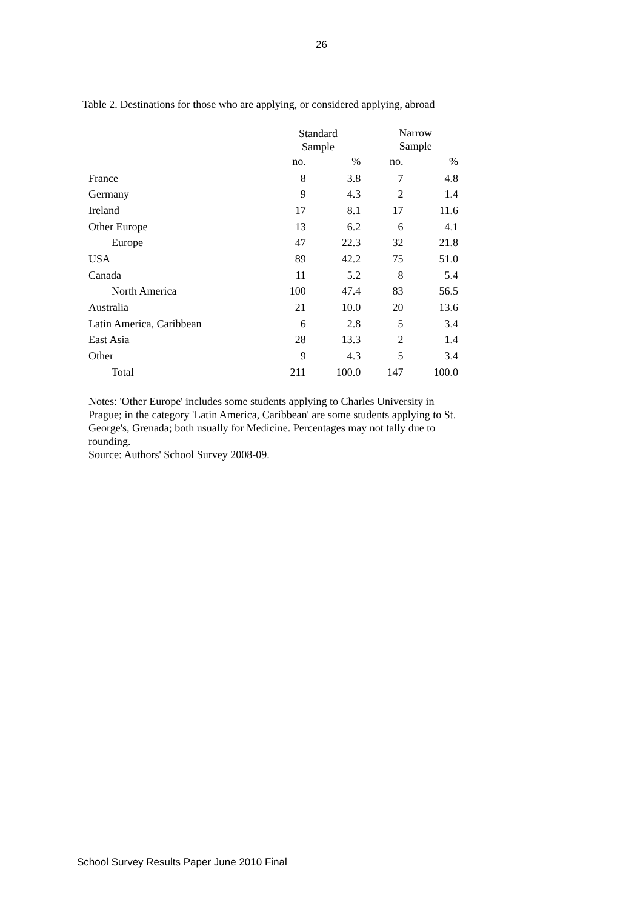26
Table 2. Destinations for those who are applying, or considered applying, abroad
| | Standard Sample | | Narrow Sample | |
| --- | --- | --- | --- | --- |
| | no. | % | no. | % |
| France | 8 | 3.8 | 7 | 4.8 |
| Germany | 9 | 4.3 | 2 | 1.4 |
| Ireland | 17 | 8.1 | 17 | 11.6 |
| Other Europe | 13 | 6.2 | 6 | 4.1 |
| Europe | 47 | 22.3 | 32 | 21.8 |
| USA | 89 | 42.2 | 75 | 51.0 |
| Canada | 11 | 5.2 | 8 | 5.4 |
| North America | 100 | 47.4 | 83 | 56.5 |
| Australia | 21 | 10.0 | 20 | 13.6 |
| Latin America, Caribbean | 6 | 2.8 | 5 | 3.4 |
| East Asia | 28 | 13.3 | 2 | 1.4 |
| Other | 9 | 4.3 | 5 | 3.4 |
| Total | 211 | 100.0 | 147 | 100.0 |
Notes: 'Other Europe' includes some students applying to Charles University in Prague; in the category 'Latin America, Caribbean' are some students applying to St. George's, Grenada; both usually for Medicine. Percentages may not tally due to rounding.
Source: Authors' School Survey 2008-09.
School Survey Results Paper June 2010 Final